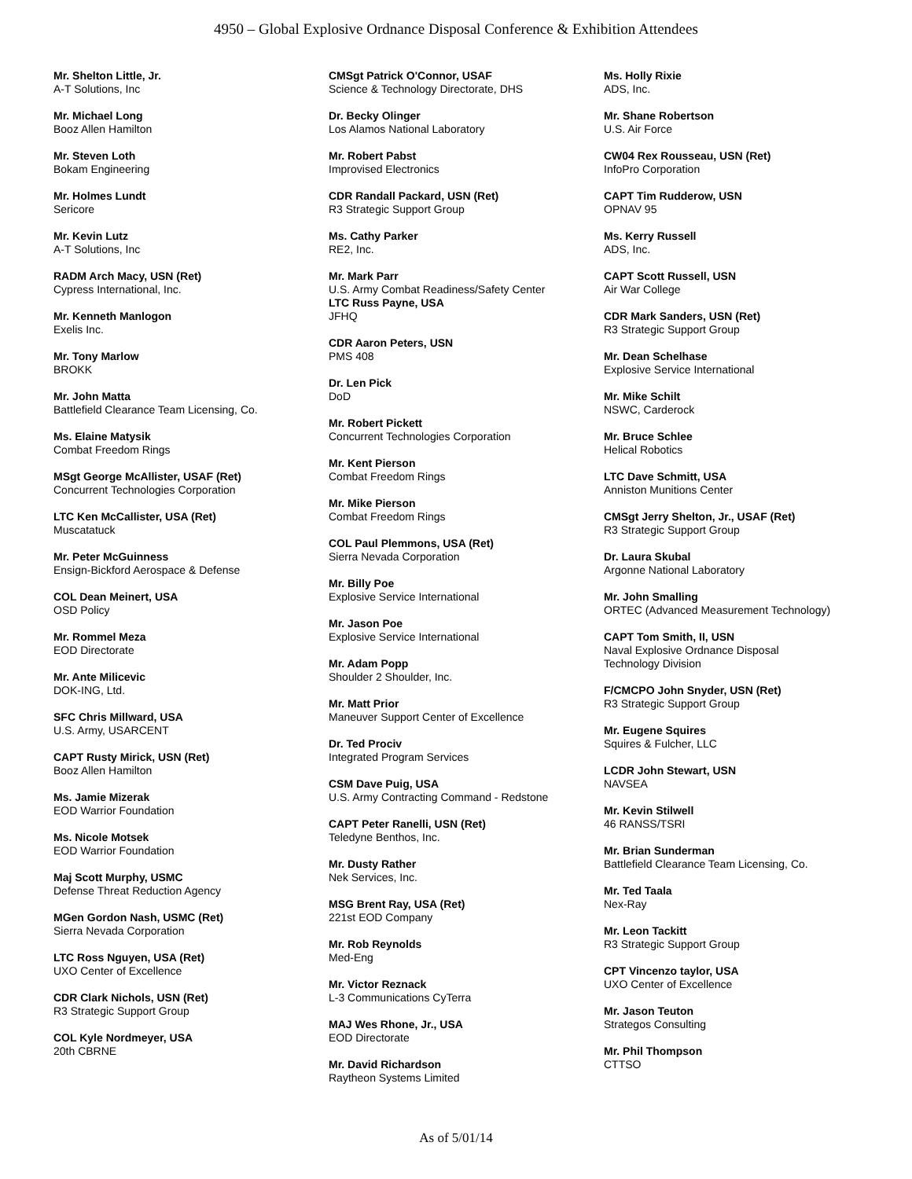4950 – Global Explosive Ordnance Disposal Conference & Exhibition Attendees
Mr. Shelton Little, Jr.
A-T Solutions, Inc
Mr. Michael Long
Booz Allen Hamilton
Mr. Steven Loth
Bokam Engineering
Mr. Holmes Lundt
Sericore
Mr. Kevin Lutz
A-T Solutions, Inc
RADM Arch Macy, USN (Ret)
Cypress International, Inc.
Mr. Kenneth Manlogon
Exelis Inc.
Mr. Tony Marlow
BROKK
Mr. John Matta
Battlefield Clearance Team Licensing, Co.
Ms. Elaine Matysik
Combat Freedom Rings
MSgt George McAllister, USAF (Ret)
Concurrent Technologies Corporation
LTC Ken McCallister, USA (Ret)
Muscatatuck
Mr. Peter McGuinness
Ensign-Bickford Aerospace & Defense
COL Dean Meinert, USA
OSD Policy
Mr. Rommel Meza
EOD Directorate
Mr. Ante Milicevic
DOK-ING, Ltd.
SFC Chris Millward, USA
U.S. Army, USARCENT
CAPT Rusty Mirick, USN (Ret)
Booz Allen Hamilton
Ms. Jamie Mizerak
EOD Warrior Foundation
Ms. Nicole Motsek
EOD Warrior Foundation
Maj Scott Murphy, USMC
Defense Threat Reduction Agency
MGen Gordon Nash, USMC (Ret)
Sierra Nevada Corporation
LTC Ross Nguyen, USA (Ret)
UXO Center of Excellence
CDR Clark Nichols, USN (Ret)
R3 Strategic Support Group
COL Kyle Nordmeyer, USA
20th CBRNE
CMSgt Patrick O'Connor, USAF
Science & Technology Directorate, DHS
Dr. Becky Olinger
Los Alamos National Laboratory
Mr. Robert Pabst
Improvised Electronics
CDR Randall Packard, USN (Ret)
R3 Strategic Support Group
Ms. Cathy Parker
RE2, Inc.
Mr. Mark Parr
U.S. Army Combat Readiness/Safety Center
LTC Russ Payne, USA
JFHQ
CDR Aaron Peters, USN
PMS 408
Dr. Len Pick
DoD
Mr. Robert Pickett
Concurrent Technologies Corporation
Mr. Kent Pierson
Combat Freedom Rings
Mr. Mike Pierson
Combat Freedom Rings
COL Paul Plemmons, USA (Ret)
Sierra Nevada Corporation
Mr. Billy Poe
Explosive Service International
Mr. Jason Poe
Explosive Service International
Mr. Adam Popp
Shoulder 2 Shoulder, Inc.
Mr. Matt Prior
Maneuver Support Center of Excellence
Dr. Ted Prociv
Integrated Program Services
CSM Dave Puig, USA
U.S. Army Contracting Command - Redstone
CAPT Peter Ranelli, USN (Ret)
Teledyne Benthos, Inc.
Mr. Dusty Rather
Nek Services, Inc.
MSG Brent Ray, USA (Ret)
221st EOD Company
Mr. Rob Reynolds
Med-Eng
Mr. Victor Reznack
L-3 Communications CyTerra
MAJ Wes Rhone, Jr., USA
EOD Directorate
Mr. David Richardson
Raytheon Systems Limited
Ms. Holly Rixie
ADS, Inc.
Mr. Shane Robertson
U.S. Air Force
CW04 Rex Rousseau, USN (Ret)
InfoPro Corporation
CAPT Tim Rudderow, USN
OPNAV 95
Ms. Kerry Russell
ADS, Inc.
CAPT Scott Russell, USN
Air War College
CDR Mark Sanders, USN (Ret)
R3 Strategic Support Group
Mr. Dean Schelhase
Explosive Service International
Mr. Mike Schilt
NSWC, Carderock
Mr. Bruce Schlee
Helical Robotics
LTC Dave Schmitt, USA
Anniston Munitions Center
CMSgt Jerry Shelton, Jr., USAF (Ret)
R3 Strategic Support Group
Dr. Laura Skubal
Argonne National Laboratory
Mr. John Smalling
ORTEC (Advanced Measurement Technology)
CAPT Tom Smith, II, USN
Naval Explosive Ordnance Disposal
Technology Division
F/CMCPO John Snyder, USN (Ret)
R3 Strategic Support Group
Mr. Eugene Squires
Squires & Fulcher, LLC
LCDR John Stewart, USN
NAVSEA
Mr. Kevin Stilwell
46 RANSS/TSRI
Mr. Brian Sunderman
Battlefield Clearance Team Licensing, Co.
Mr. Ted Taala
Nex-Ray
Mr. Leon Tackitt
R3 Strategic Support Group
CPT Vincenzo taylor, USA
UXO Center of Excellence
Mr. Jason Teuton
Strategos Consulting
Mr. Phil Thompson
CTTSO
As of 5/01/14